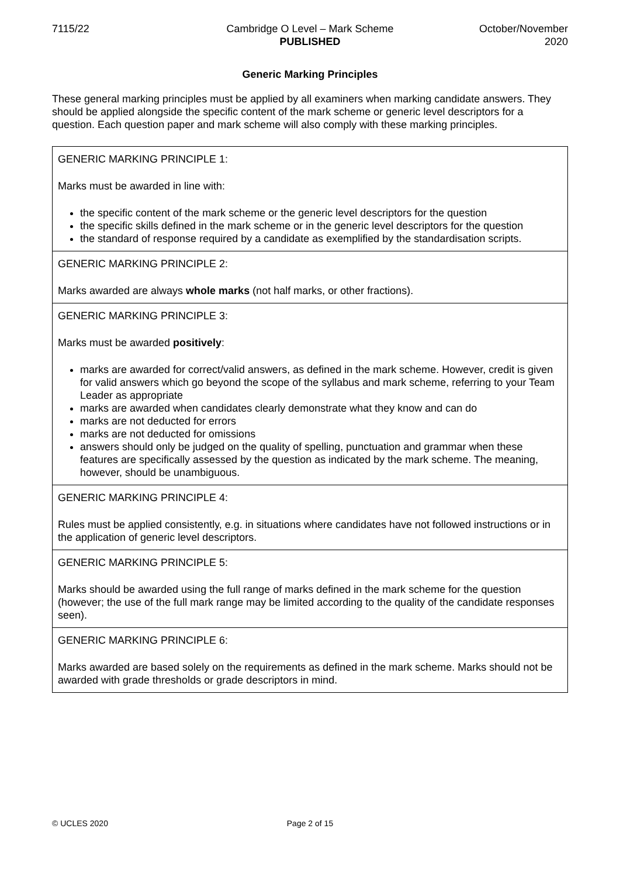7115/22 Cambridge O Level – Mark Scheme
PUBLISHED
October/November
2020
Generic Marking Principles
These general marking principles must be applied by all examiners when marking candidate answers. They should be applied alongside the specific content of the mark scheme or generic level descriptors for a question. Each question paper and mark scheme will also comply with these marking principles.
| GENERIC MARKING PRINCIPLE 1: Marks must be awarded in line with: the specific content of the mark scheme or the generic level descriptors for the question the specific skills defined in the mark scheme or in the generic level descriptors for the question the standard of response required by a candidate as exemplified by the standardisation scripts. |
| GENERIC MARKING PRINCIPLE 2: Marks awarded are always whole marks (not half marks, or other fractions). |
| GENERIC MARKING PRINCIPLE 3: Marks must be awarded positively : marks are awarded for correct/valid answers, as defined in the mark scheme. However, credit is given for valid answers which go beyond the scope of the syllabus and mark scheme, referring to your Team Leader as appropriate marks are awarded when candidates clearly demonstrate what they know and can do marks are not deducted for errors marks are not deducted for omissions answers should only be judged on the quality of spelling, punctuation and grammar when these features are specifically assessed by the question as indicated by the mark scheme. The meaning, however, should be unambiguous. |
| GENERIC MARKING PRINCIPLE 4: Rules must be applied consistently, e.g. in situations where candidates have not followed instructions or in the application of generic level descriptors. |
| GENERIC MARKING PRINCIPLE 5: Marks should be awarded using the full range of marks defined in the mark scheme for the question (however; the use of the full mark range may be limited according to the quality of the candidate responses seen). |
| GENERIC MARKING PRINCIPLE 6: Marks awarded are based solely on the requirements as defined in the mark scheme. Marks should not be awarded with grade thresholds or grade descriptors in mind. |
© UCLES 2020 Page 2 of 15